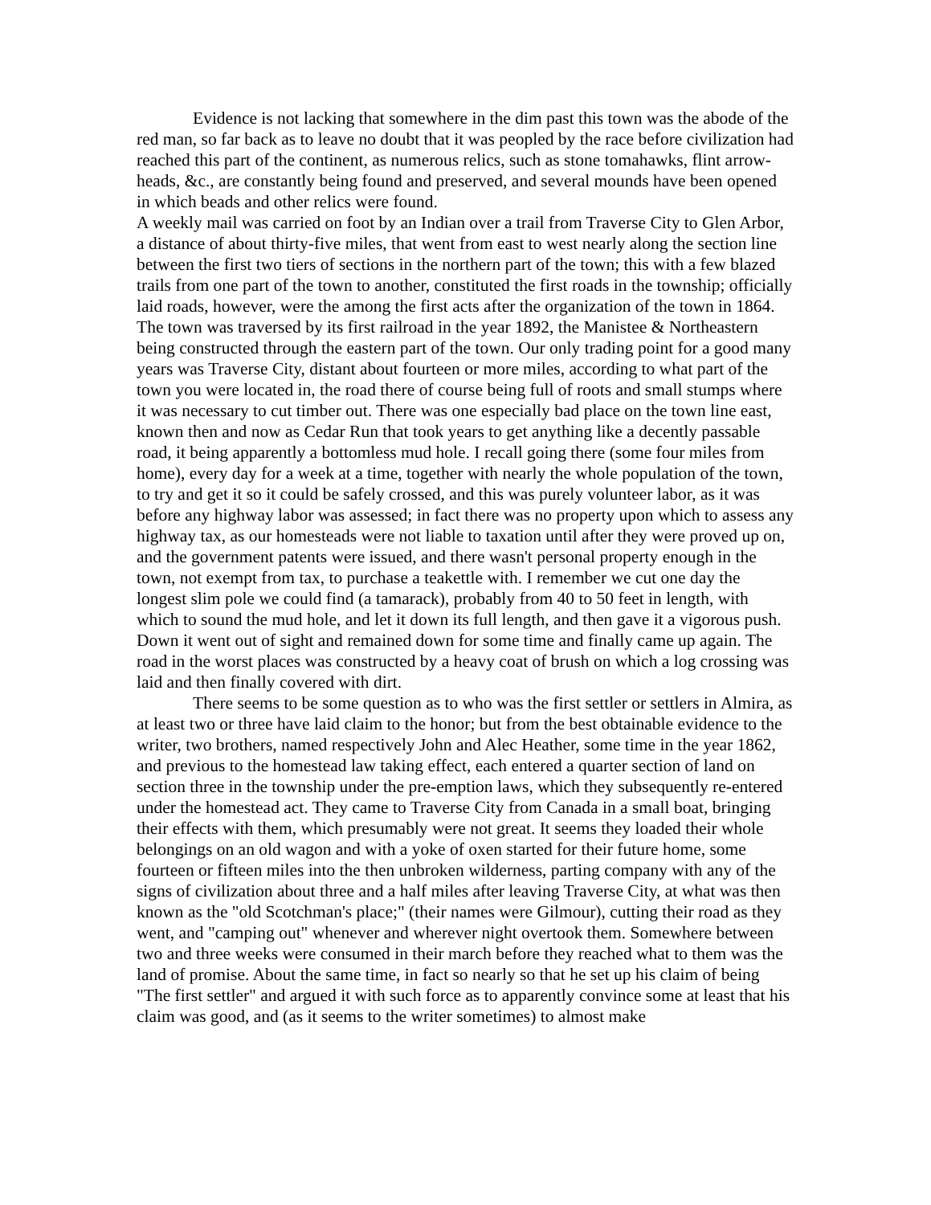Evidence is not lacking that somewhere in the dim past this town was the abode of the red man, so far back as to leave no doubt that it was peopled by the race before civilization had reached this part of the continent, as numerous relics, such as stone tomahawks, flint arrow-heads, &c., are constantly being found and preserved, and several mounds have been opened in which beads and other relics were found.
A weekly mail was carried on foot by an Indian over a trail from Traverse City to Glen Arbor, a distance of about thirty-five miles, that went from east to west nearly along the section line between the first two tiers of sections in the northern part of the town; this with a few blazed trails from one part of the town to another, constituted the first roads in the township; officially laid roads, however, were the among the first acts after the organization of the town in 1864. The town was traversed by its first railroad in the year 1892, the Manistee & Northeastern being constructed through the eastern part of the town. Our only trading point for a good many years was Traverse City, distant about fourteen or more miles, according to what part of the town you were located in, the road there of course being full of roots and small stumps where it was necessary to cut timber out. There was one especially bad place on the town line east, known then and now as Cedar Run that took years to get anything like a decently passable road, it being apparently a bottomless mud hole. I recall going there (some four miles from home), every day for a week at a time, together with nearly the whole population of the town, to try and get it so it could be safely crossed, and this was purely volunteer labor, as it was before any highway labor was assessed; in fact there was no property upon which to assess any highway tax, as our homesteads were not liable to taxation until after they were proved up on, and the government patents were issued, and there wasn't personal property enough in the town, not exempt from tax, to purchase a teakettle with. I remember we cut one day the longest slim pole we could find (a tamarack), probably from 40 to 50 feet in length, with which to sound the mud hole, and let it down its full length, and then gave it a vigorous push. Down it went out of sight and remained down for some time and finally came up again. The road in the worst places was constructed by a heavy coat of brush on which a log crossing was laid and then finally covered with dirt.
There seems to be some question as to who was the first settler or settlers in Almira, as at least two or three have laid claim to the honor; but from the best obtainable evidence to the writer, two brothers, named respectively John and Alec Heather, some time in the year 1862, and previous to the homestead law taking effect, each entered a quarter section of land on section three in the township under the pre-emption laws, which they subsequently re-entered under the homestead act. They came to Traverse City from Canada in a small boat, bringing their effects with them, which presumably were not great. It seems they loaded their whole belongings on an old wagon and with a yoke of oxen started for their future home, some fourteen or fifteen miles into the then unbroken wilderness, parting company with any of the signs of civilization about three and a half miles after leaving Traverse City, at what was then known as the "old Scotchman's place;" (their names were Gilmour), cutting their road as they went, and "camping out" whenever and wherever night overtook them. Somewhere between two and three weeks were consumed in their march before they reached what to them was the land of promise. About the same time, in fact so nearly so that he set up his claim of being "The first settler" and argued it with such force as to apparently convince some at least that his claim was good, and (as it seems to the writer sometimes) to almost make